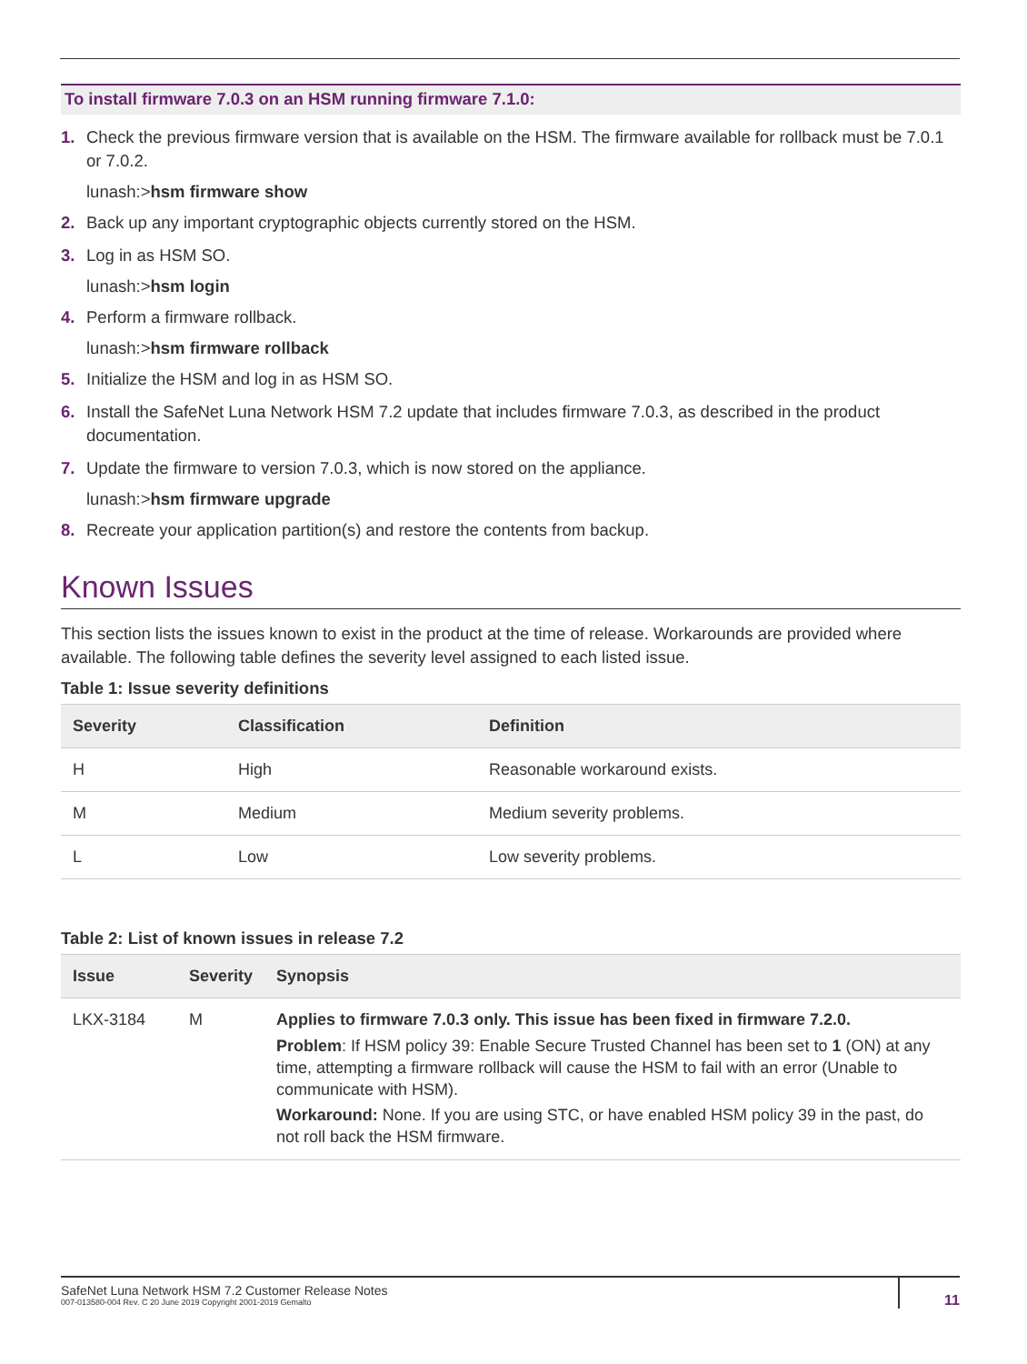To install firmware 7.0.3 on an HSM running firmware 7.1.0:
1. Check the previous firmware version that is available on the HSM. The firmware available for rollback must be 7.0.1 or 7.0.2.
lunash:>hsm firmware show
2. Back up any important cryptographic objects currently stored on the HSM.
3. Log in as HSM SO.
lunash:>hsm login
4. Perform a firmware rollback.
lunash:>hsm firmware rollback
5. Initialize the HSM and log in as HSM SO.
6. Install the SafeNet Luna Network HSM 7.2 update that includes firmware 7.0.3, as described in the product documentation.
7. Update the firmware to version 7.0.3, which is now stored on the appliance.
lunash:>hsm firmware upgrade
8. Recreate your application partition(s) and restore the contents from backup.
Known Issues
This section lists the issues known to exist in the product at the time of release. Workarounds are provided where available. The following table defines the severity level assigned to each listed issue.
Table 1: Issue severity definitions
| Severity | Classification | Definition |
| --- | --- | --- |
| H | High | Reasonable workaround exists. |
| M | Medium | Medium severity problems. |
| L | Low | Low severity problems. |
Table 2: List of known issues in release 7.2
| Issue | Severity | Synopsis |
| --- | --- | --- |
| LKX-3184 | M | Applies to firmware 7.0.3 only. This issue has been fixed in firmware 7.2.0. Problem : If HSM policy 39: Enable Secure Trusted Channel has been set to 1 (ON) at any time, attempting a firmware rollback will cause the HSM to fail with an error (Unable to communicate with HSM). Workaround: None. If you are using STC, or have enabled HSM policy 39 in the past, do not roll back the HSM firmware. |
SafeNet Luna Network HSM 7.2 Customer Release Notes
007-013580-004 Rev. C 20 June 2019 Copyright 2001-2019 Gemalto
11